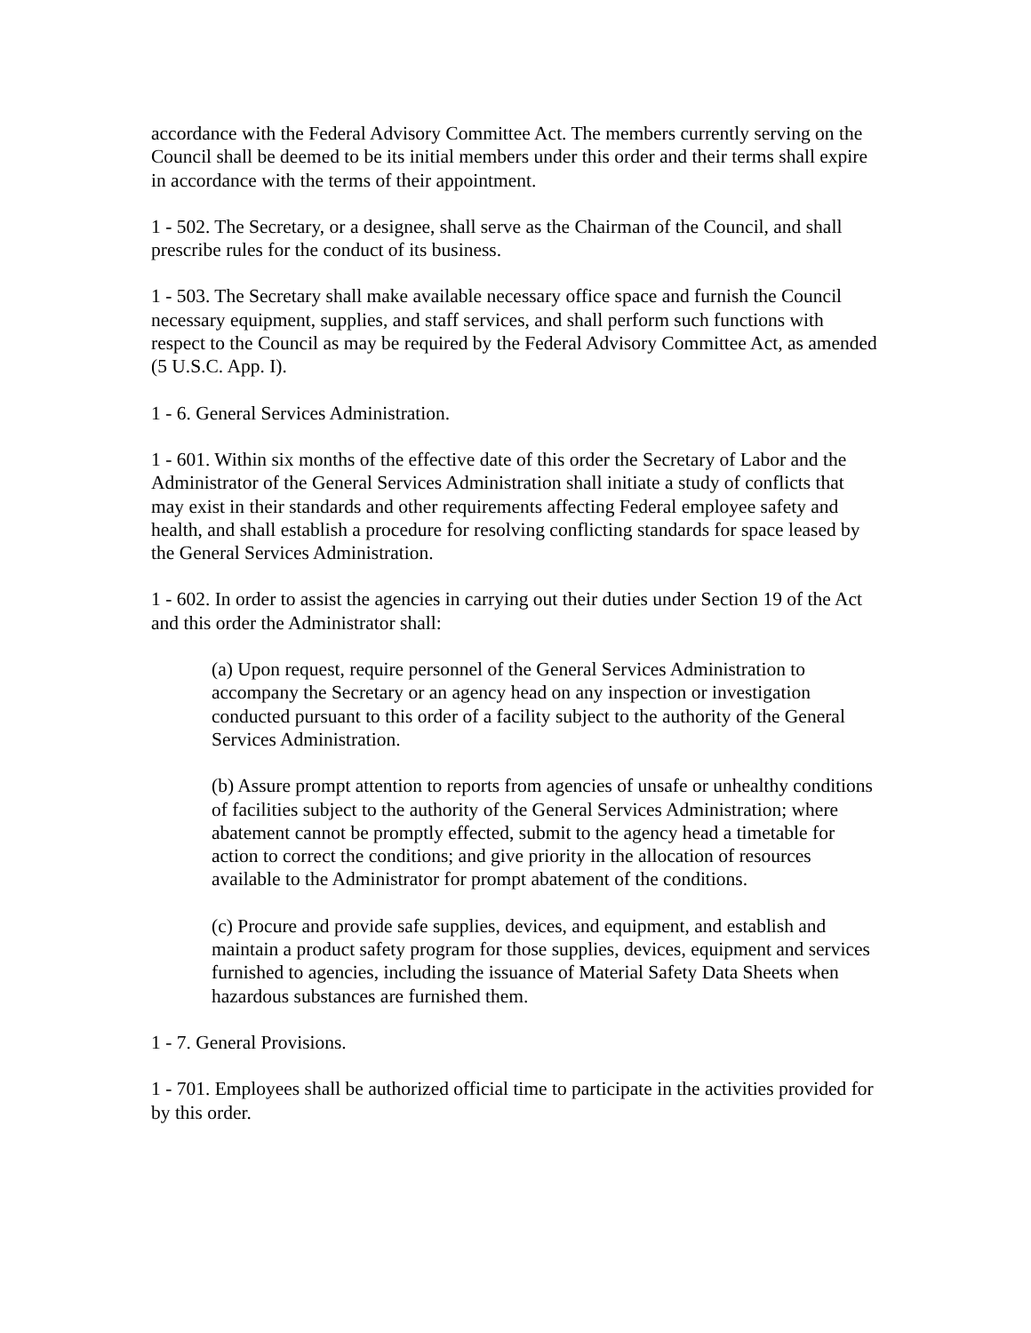accordance with the Federal Advisory Committee Act. The members currently serving on the Council shall be deemed to be its initial members under this order and their terms shall expire in accordance with the terms of their appointment.
1 - 502. The Secretary, or a designee, shall serve as the Chairman of the Council, and shall prescribe rules for the conduct of its business.
1 - 503. The Secretary shall make available necessary office space and furnish the Council necessary equipment, supplies, and staff services, and shall perform such functions with respect to the Council as may be required by the Federal Advisory Committee Act, as amended (5 U.S.C. App. I).
1 - 6. General Services Administration.
1 - 601. Within six months of the effective date of this order the Secretary of Labor and the Administrator of the General Services Administration shall initiate a study of conflicts that may exist in their standards and other requirements affecting Federal employee safety and health, and shall establish a procedure for resolving conflicting standards for space leased by the General Services Administration.
1 - 602. In order to assist the agencies in carrying out their duties under Section 19 of the Act and this order the Administrator shall:
(a) Upon request, require personnel of the General Services Administration to accompany the Secretary or an agency head on any inspection or investigation conducted pursuant to this order of a facility subject to the authority of the General Services Administration.
(b) Assure prompt attention to reports from agencies of unsafe or unhealthy conditions of facilities subject to the authority of the General Services Administration; where abatement cannot be promptly effected, submit to the agency head a timetable for action to correct the conditions; and give priority in the allocation of resources available to the Administrator for prompt abatement of the conditions.
(c) Procure and provide safe supplies, devices, and equipment, and establish and maintain a product safety program for those supplies, devices, equipment and services furnished to agencies, including the issuance of Material Safety Data Sheets when hazardous substances are furnished them.
1 - 7. General Provisions.
1 - 701. Employees shall be authorized official time to participate in the activities provided for by this order.